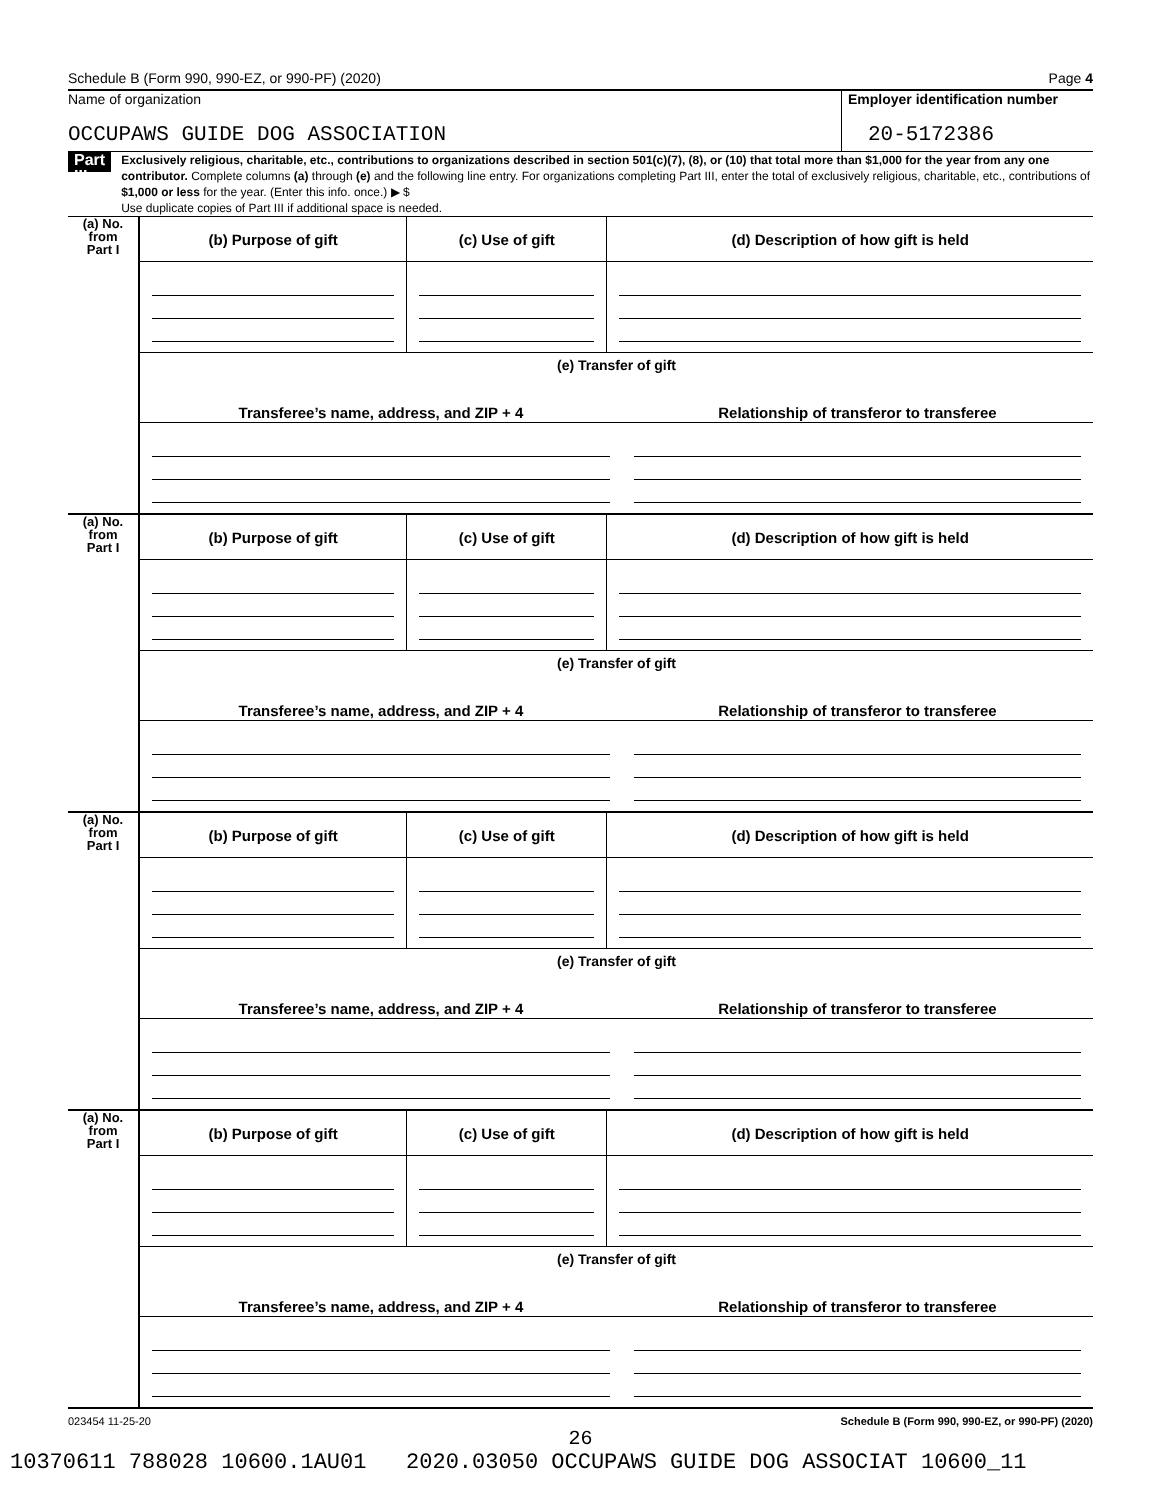Schedule B (Form 990, 990-EZ, or 990-PF) (2020) Page 4
Name of organization
OCCUPAWS GUIDE DOG ASSOCIATION
Employer identification number
20-5172386
Part III
Exclusively religious, charitable, etc., contributions to organizations described in section 501(c)(7), (8), or (10) that total more than $1,000 for the year from any one contributor. Complete columns (a) through (e) and the following line entry. For organizations completing Part III, enter the total of exclusively religious, charitable, etc., contributions of $1,000 or less for the year. (Enter this info. once.) ▶ $
Use duplicate copies of Part III if additional space is needed.
(a) No.
from
Part I
| (b) Purpose of gift | (c) Use of gift | (d) Description of how gift is held |
| --- | --- | --- |
(e) Transfer of gift
| Transferee’s name, address, and ZIP + 4 | Relationship of transferor to transferee |
| --- | --- |
(a) No.
from
Part I
| (b) Purpose of gift | (c) Use of gift | (d) Description of how gift is held |
| --- | --- | --- |
(e) Transfer of gift
| Transferee’s name, address, and ZIP + 4 | Relationship of transferor to transferee |
| --- | --- |
(a) No.
from
Part I
| (b) Purpose of gift | (c) Use of gift | (d) Description of how gift is held |
| --- | --- | --- |
(e) Transfer of gift
| Transferee’s name, address, and ZIP + 4 | Relationship of transferor to transferee |
| --- | --- |
(a) No.
from
Part I
| (b) Purpose of gift | (c) Use of gift | (d) Description of how gift is held |
| --- | --- | --- |
(e) Transfer of gift
| Transferee’s name, address, and ZIP + 4 | Relationship of transferor to transferee |
| --- | --- |
023454 11-25-20 Schedule B (Form 990, 990-EZ, or 990-PF) (2020)
26
10370611 788028 10600.1AU01 2020.03050 OCCUPAWS GUIDE DOG ASSOCIAT 10600_11